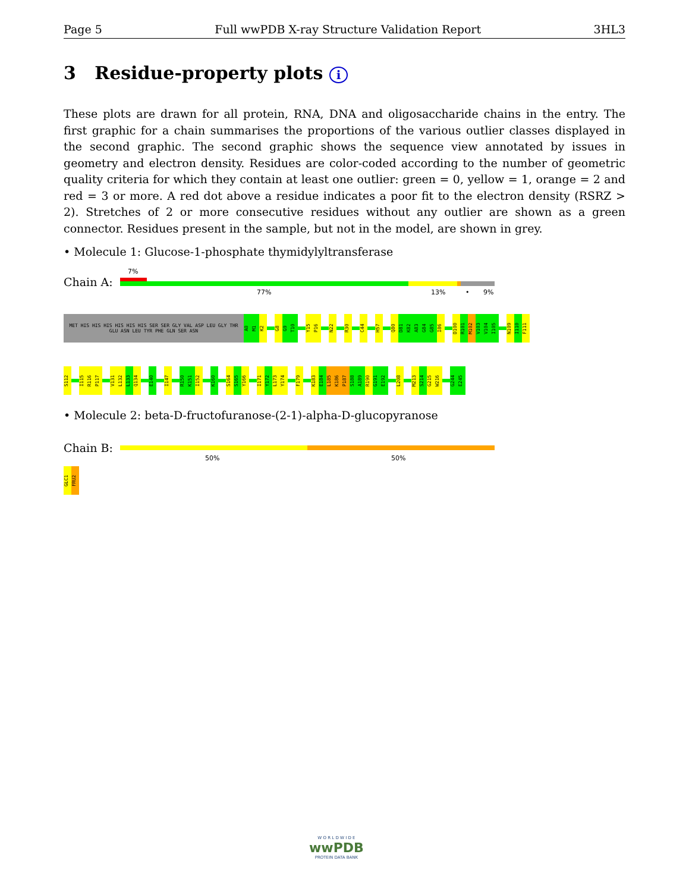Page 5 Full wwPDB X-ray Structure Validation Report 3HL3
3 Residue-property plots i
These plots are drawn for all protein, RNA, DNA and oligosaccharide chains in the entry. The first graphic for a chain summarises the proportions of the various outlier classes displayed in the second graphic. The second graphic shows the sequence view annotated by issues in geometry and electron density. Residues are color-coded according to the number of geometric quality criteria for which they contain at least one outlier: green = 0, yellow = 1, orange = 2 and red = 3 or more. A red dot above a residue indicates a poor fit to the electron density (RSRZ > 2). Stretches of 2 or more consecutive residues without any outlier are shown as a green connector. Residues present in the sample, but not in the model, are shown in grey.
• Molecule 1: Glucose-1-phosphate thymidylyltransferase
7%
Chain A:
77% 13% • 9%
MET HIS HIS HIS HIS HIS HIS SER SER GLY VAL ASP LEU GLY THR GLU ASN LEU TYR PHE GLN SER ASN
A0
M1
K2
G8
G9
T10
Y15
P16
N22
R30
C44
H57
Q80
D81
K82
A83
G84
G85
I86
D100
R101
M102
V103
V104
I105
N109
I110
F111
S112
I115
R116
P117
V131
L132
L133
Q134
E140
I147
R150
K151
I152
K160
S164
S165
Y166
I171
Y172
L173
Y174
F179
K183
E184
L185
K186
P187
S188
A189
R190
G191
E192
L208
M213
S214
G215
W216
G244
E245
• Molecule 2: beta-D-fructofuranose-(2-1)-alpha-D-glucopyranose
Chain B:
50% 50%
GLC1
FRU2
W O R L D W I D E
wwPDB
PROTEIN DATA BANK